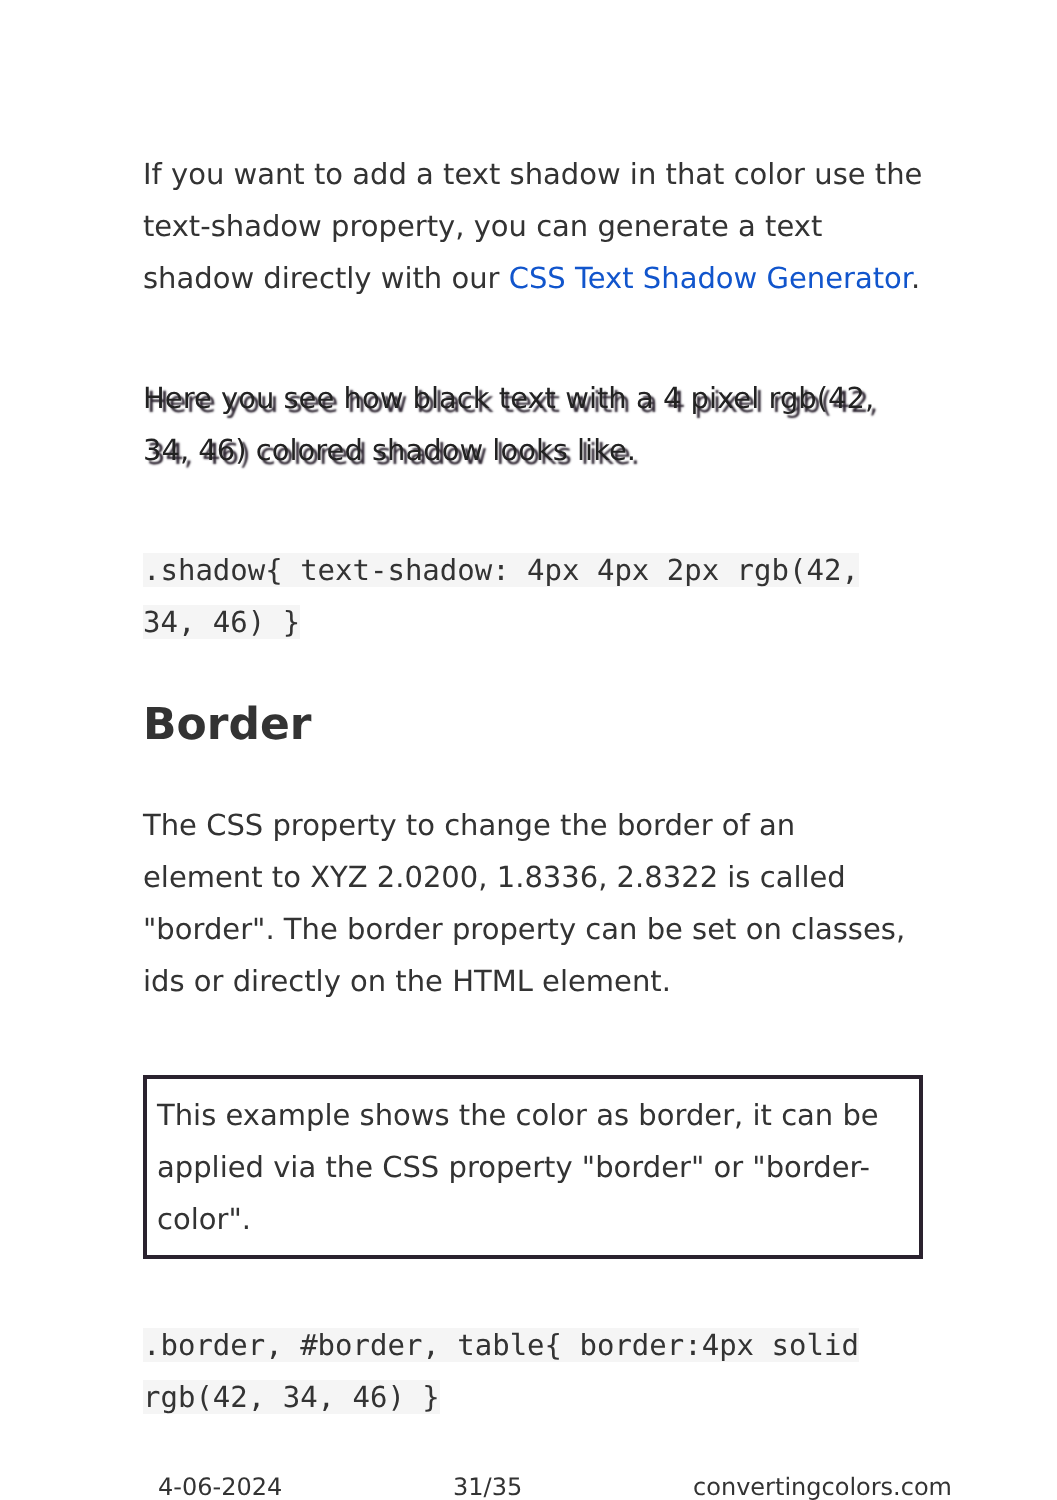If you want to add a text shadow in that color use the text-shadow property, you can generate a text shadow directly with our CSS Text Shadow Generator.
Here you see how black text with a 4 pixel rgb(42, 34, 46) colored shadow looks like.
.shadow{ text-shadow: 4px 4px 2px rgb(42, 34, 46) }
Border
The CSS property to change the border of an element to XYZ 2.0200, 1.8336, 2.8322 is called "border". The border property can be set on classes, ids or directly on the HTML element.
This example shows the color as border, it can be applied via the CSS property "border" or "border-color".
.border, #border, table{ border:4px solid rgb(42, 34, 46) }
4-06-2024 31/35 convertingcolors.com